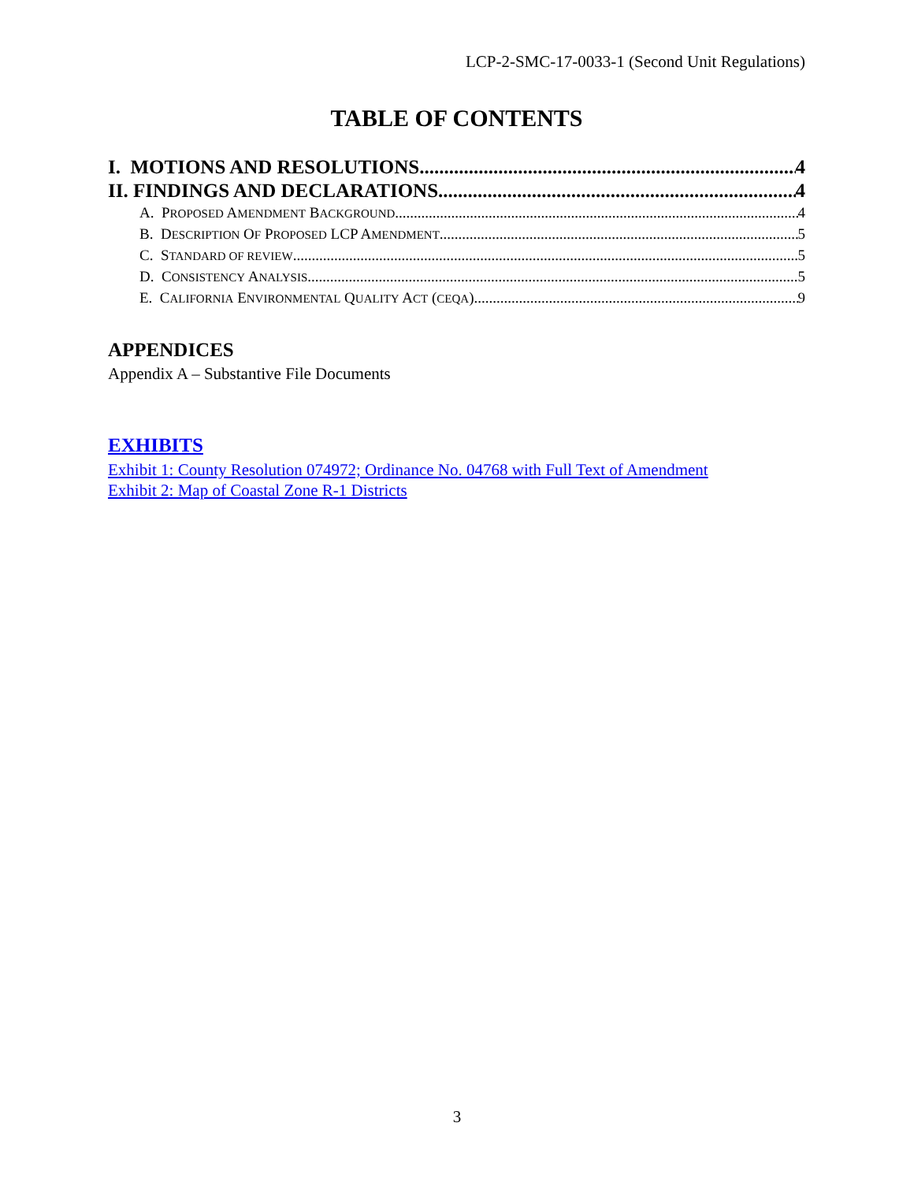LCP-2-SMC-17-0033-1 (Second Unit Regulations)
TABLE OF CONTENTS
I. MOTIONS AND RESOLUTIONS 4
II. FINDINGS AND DECLARATIONS 4
A. PROPOSED AMENDMENT BACKGROUND 4
B. DESCRIPTION OF PROPOSED LCP AMENDMENT 5
C. STANDARD OF REVIEW 5
D. CONSISTENCY ANALYSIS 5
E. CALIFORNIA ENVIRONMENTAL QUALITY ACT (CEQA) 9
APPENDICES
Appendix A – Substantive File Documents
EXHIBITS
Exhibit 1: County Resolution 074972; Ordinance No. 04768 with Full Text of Amendment
Exhibit 2: Map of Coastal Zone R-1 Districts
3